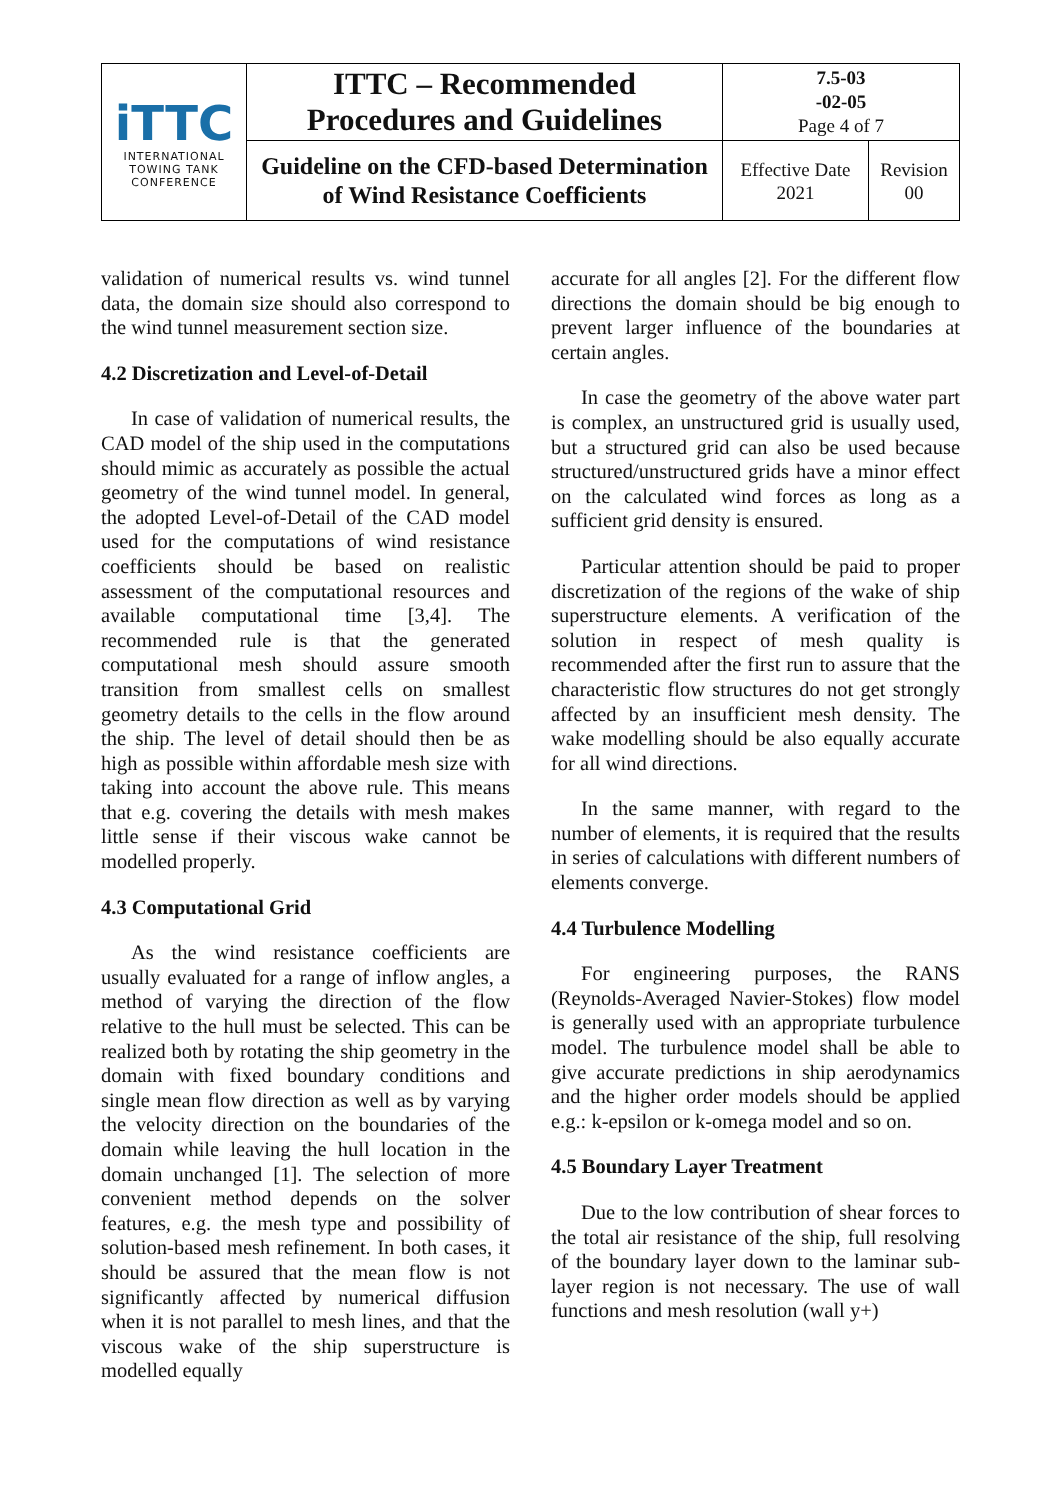| iTTC INTERNATIONAL TOWING TANK CONFERENCE | ITTC – Recommended Procedures and Guidelines | 7.5-03 -02-05 Page 4 of 7 | |
| | Guideline on the CFD-based Determination of Wind Resistance Coefficients | Effective Date 2021 | Revision 00 |
validation of numerical results vs. wind tunnel data, the domain size should also correspond to the wind tunnel measurement section size.
4.2 Discretization and Level-of-Detail
In case of validation of numerical results, the CAD model of the ship used in the computations should mimic as accurately as possible the actual geometry of the wind tunnel model. In general, the adopted Level-of-Detail of the CAD model used for the computations of wind resistance coefficients should be based on realistic assessment of the computational resources and available computational time [3,4]. The recommended rule is that the generated computational mesh should assure smooth transition from smallest cells on smallest geometry details to the cells in the flow around the ship. The level of detail should then be as high as possible within affordable mesh size with taking into account the above rule. This means that e.g. covering the details with mesh makes little sense if their viscous wake cannot be modelled properly.
4.3 Computational Grid
As the wind resistance coefficients are usually evaluated for a range of inflow angles, a method of varying the direction of the flow relative to the hull must be selected. This can be realized both by rotating the ship geometry in the domain with fixed boundary conditions and single mean flow direction as well as by varying the velocity direction on the boundaries of the domain while leaving the hull location in the domain unchanged [1]. The selection of more convenient method depends on the solver features, e.g. the mesh type and possibility of solution-based mesh refinement. In both cases, it should be assured that the mean flow is not significantly affected by numerical diffusion when it is not parallel to mesh lines, and that the viscous wake of the ship superstructure is modelled equally
accurate for all angles [2]. For the different flow directions the domain should be big enough to prevent larger influence of the boundaries at certain angles.
In case the geometry of the above water part is complex, an unstructured grid is usually used, but a structured grid can also be used because structured/unstructured grids have a minor effect on the calculated wind forces as long as a sufficient grid density is ensured.
Particular attention should be paid to proper discretization of the regions of the wake of ship superstructure elements. A verification of the solution in respect of mesh quality is recommended after the first run to assure that the characteristic flow structures do not get strongly affected by an insufficient mesh density. The wake modelling should be also equally accurate for all wind directions.
In the same manner, with regard to the number of elements, it is required that the results in series of calculations with different numbers of elements converge.
4.4 Turbulence Modelling
For engineering purposes, the RANS (Reynolds-Averaged Navier-Stokes) flow model is generally used with an appropriate turbulence model. The turbulence model shall be able to give accurate predictions in ship aerodynamics and the higher order models should be applied e.g.: k-epsilon or k-omega model and so on.
4.5 Boundary Layer Treatment
Due to the low contribution of shear forces to the total air resistance of the ship, full resolving of the boundary layer down to the laminar sub-layer region is not necessary. The use of wall functions and mesh resolution (wall y+)